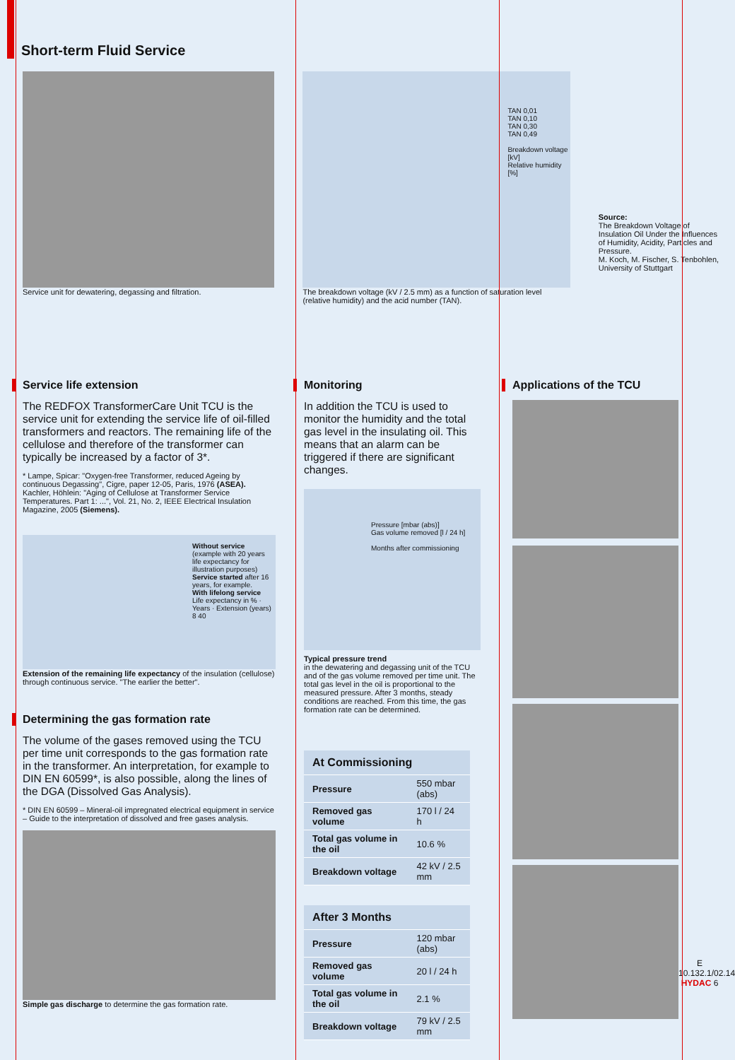Short-term Fluid Service
Service unit for dewatering, degassing and filtration.
TAN 0,01
TAN 0,10
TAN 0,30
TAN 0,49
Breakdown voltage [kV]
Relative humidity [%]
The breakdown voltage (kV / 2.5 mm) as a function of saturation level (relative humidity) and the acid number (TAN).
Source:
The Breakdown Voltage of Insulation Oil Under the Influences of Humidity, Acidity, Particles and Pressure.
M. Koch, M. Fischer, S. Tenbohlen, University of Stuttgart
Service life extension
The REDFOX TransformerCare Unit TCU is the service unit for extending the service life of oil-filled transformers and reactors. The remaining life of the cellulose and therefore of the transformer can typically be increased by a factor of 3*.
* Lampe, Spicar: "Oxygen-free Transformer, reduced Ageing by continuous Degassing", Cigre, paper 12-05, Paris, 1976 (ASEA).
Kachler, Höhlein: "Aging of Cellulose at Transformer Service Temperatures. Part 1: ...", Vol. 21, No. 2, IEEE Electrical Insulation Magazine, 2005 (Siemens).
Without service (example with 20 years life expectancy for illustration purposes)
Service started after 16 years, for example.
With lifelong service
Life expectancy in % · Years · Extension (years) 8 40
Extension of the remaining life expectancy of the insulation (cellulose) through continuous service. "The earlier the better".
Determining the gas formation rate
The volume of the gases removed using the TCU per time unit corresponds to the gas formation rate in the transformer. An interpretation, for example to DIN EN 60599*, is also possible, along the lines of the DGA (Dissolved Gas Analysis).
* DIN EN 60599 – Mineral-oil impregnated electrical equipment in service – Guide to the interpretation of dissolved and free gases analysis.
Simple gas discharge to determine the gas formation rate.
Monitoring
In addition the TCU is used to monitor the humidity and the total gas level in the insulating oil. This means that an alarm can be triggered if there are significant changes.
Pressure [mbar (abs)]
Gas volume removed [l / 24 h]
Months after commissioning
Typical pressure trend
in the dewatering and degassing unit of the TCU and of the gas volume removed per time unit. The total gas level in the oil is proportional to the measured pressure. After 3 months, steady conditions are reached. From this time, the gas formation rate can be determined.
| At Commissioning | |
| --- | --- |
| Pressure | 550 mbar (abs) |
| Removed gas volume | 170 l / 24 h |
| Total gas volume in the oil | 10.6 % |
| Breakdown voltage | 42 kV / 2.5 mm |
| After 3 Months | |
| --- | --- |
| Pressure | 120 mbar (abs) |
| Removed gas volume | 20 l / 24 h |
| Total gas volume in the oil | 2.1 % |
| Breakdown voltage | 79 kV / 2.5 mm |
Applications of the TCU
E 10.132.1/02.14
HYDAC 6